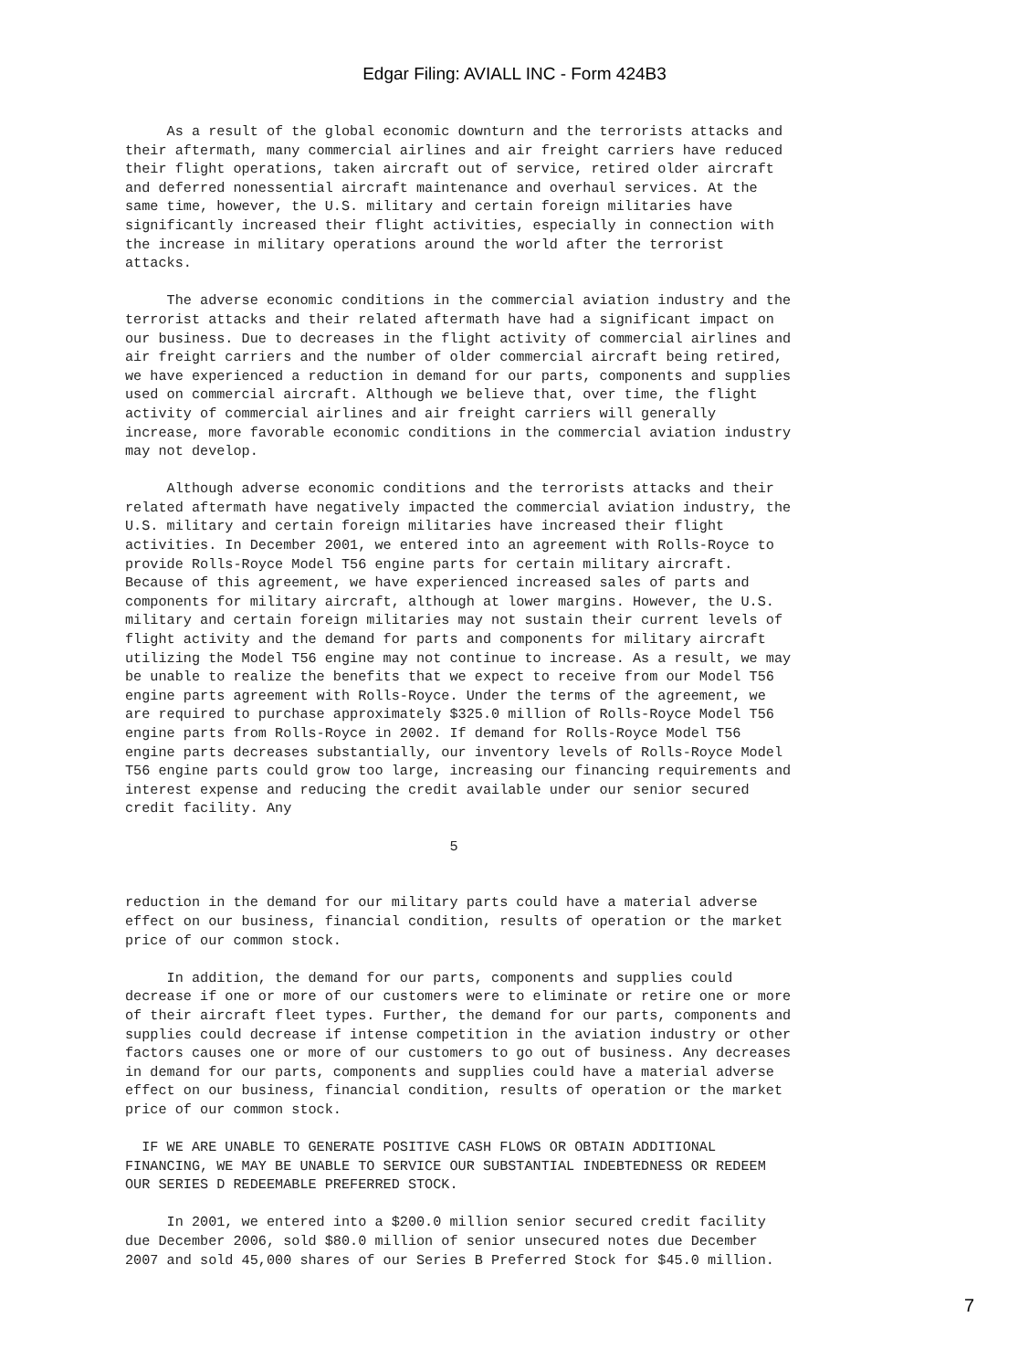Edgar Filing: AVIALL INC - Form 424B3
     As a result of the global economic downturn and the terrorists attacks and
their aftermath, many commercial airlines and air freight carriers have reduced
their flight operations, taken aircraft out of service, retired older aircraft
and deferred nonessential aircraft maintenance and overhaul services. At the
same time, however, the U.S. military and certain foreign militaries have
significantly increased their flight activities, especially in connection with
the increase in military operations around the world after the terrorist
attacks.

     The adverse economic conditions in the commercial aviation industry and the
terrorist attacks and their related aftermath have had a significant impact on
our business. Due to decreases in the flight activity of commercial airlines and
air freight carriers and the number of older commercial aircraft being retired,
we have experienced a reduction in demand for our parts, components and supplies
used on commercial aircraft. Although we believe that, over time, the flight
activity of commercial airlines and air freight carriers will generally
increase, more favorable economic conditions in the commercial aviation industry
may not develop.

     Although adverse economic conditions and the terrorists attacks and their
related aftermath have negatively impacted the commercial aviation industry, the
U.S. military and certain foreign militaries have increased their flight
activities. In December 2001, we entered into an agreement with Rolls-Royce to
provide Rolls-Royce Model T56 engine parts for certain military aircraft.
Because of this agreement, we have experienced increased sales of parts and
components for military aircraft, although at lower margins. However, the U.S.
military and certain foreign militaries may not sustain their current levels of
flight activity and the demand for parts and components for military aircraft
utilizing the Model T56 engine may not continue to increase. As a result, we may
be unable to realize the benefits that we expect to receive from our Model T56
engine parts agreement with Rolls-Royce. Under the terms of the agreement, we
are required to purchase approximately $325.0 million of Rolls-Royce Model T56
engine parts from Rolls-Royce in 2002. If demand for Rolls-Royce Model T56
engine parts decreases substantially, our inventory levels of Rolls-Royce Model
T56 engine parts could grow too large, increasing our financing requirements and
interest expense and reducing the credit available under our senior secured
credit facility. Any

                                       5


reduction in the demand for our military parts could have a material adverse
effect on our business, financial condition, results of operation or the market
price of our common stock.

     In addition, the demand for our parts, components and supplies could
decrease if one or more of our customers were to eliminate or retire one or more
of their aircraft fleet types. Further, the demand for our parts, components and
supplies could decrease if intense competition in the aviation industry or other
factors causes one or more of our customers to go out of business. Any decreases
in demand for our parts, components and supplies could have a material adverse
effect on our business, financial condition, results of operation or the market
price of our common stock.

  IF WE ARE UNABLE TO GENERATE POSITIVE CASH FLOWS OR OBTAIN ADDITIONAL
FINANCING, WE MAY BE UNABLE TO SERVICE OUR SUBSTANTIAL INDEBTEDNESS OR REDEEM
OUR SERIES D REDEEMABLE PREFERRED STOCK.

     In 2001, we entered into a $200.0 million senior secured credit facility
due December 2006, sold $80.0 million of senior unsecured notes due December
2007 and sold 45,000 shares of our Series B Preferred Stock for $45.0 million.
7